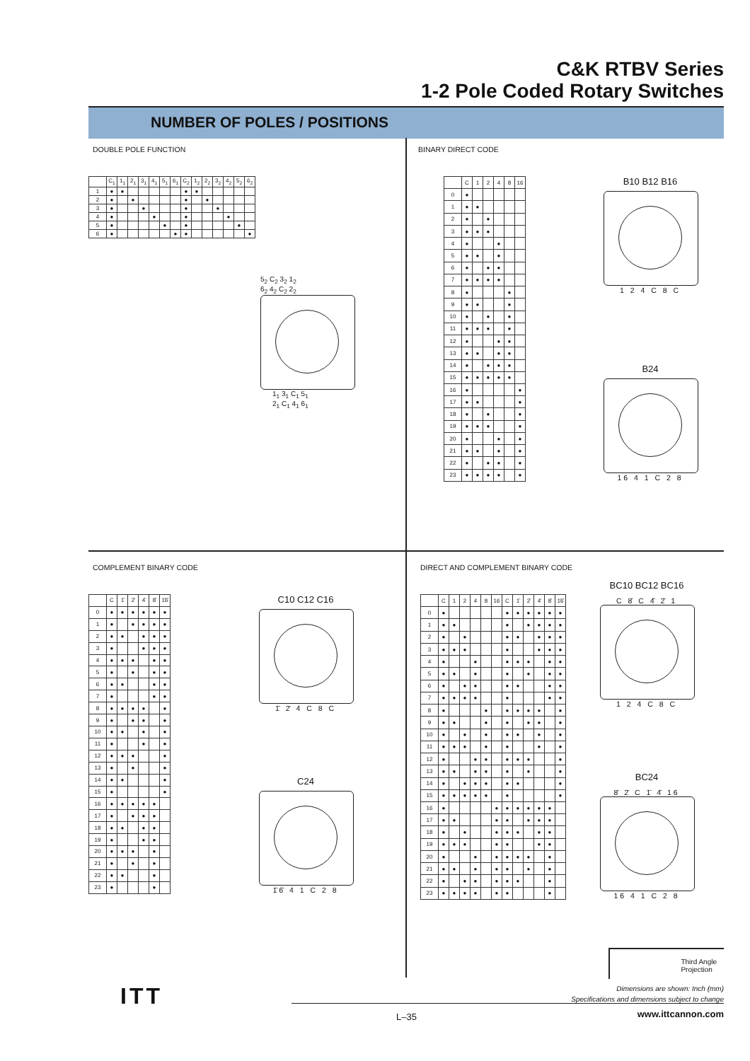C&K RTBV Series
1-2 Pole Coded Rotary Switches
NUMBER OF POLES / POSITIONS
DOUBLE POLE FUNCTION
| | C<sub>1</sub> | 1<sub>1</sub> | 2<sub>1</sub> | 3<sub>1</sub> | 4<sub>1</sub> | 5<sub>1</sub> | 6<sub>1</sub> | C<sub>2</sub> | 1<sub>2</sub> | 2<sub>2</sub> | 3<sub>2</sub> | 4<sub>2</sub> | 5<sub>2</sub> | 6<sub>2</sub> |
| --- | --- | --- | --- | --- | --- | --- | --- | --- | --- | --- | --- | --- | --- | --- |
| 1 | ● | ● | | | | | | ● | ● | | | | | |
| 2 | ● | | ● | | | | | ● | | ● | | | | |
| 3 | ● | | | ● | | | | ● | | | ● | | | |
| 4 | ● | | | | ● | | | ● | | | | ● | | |
| 5 | ● | | | | | ● | | ● | | | | | ● | |
| 6 | ● | | | | | | ● | ● | | | | | | ● |
5<sub>2</sub> C<sub>2</sub> 3<sub>2</sub> 1<sub>2</sub>
6<sub>2</sub> 4<sub>2</sub> C<sub>2</sub> 2<sub>2</sub>
1<sub>1</sub> 3<sub>1</sub> C<sub>1</sub> 5<sub>1</sub>
2<sub>1</sub> C<sub>1</sub> 4<sub>1</sub> 6<sub>1</sub>
BINARY DIRECT CODE
| | C | 1 | 2 | 4 | 8 | 16 |
| --- | --- | --- | --- | --- | --- | --- |
| 0 | ● | | | | | |
| 1 | ● | ● | | | | |
| 2 | ● | | ● | | | |
| 3 | ● | ● | ● | | | |
| 4 | ● | | | ● | | |
| 5 | ● | ● | | ● | | |
| 6 | ● | | ● | ● | | |
| 7 | ● | ● | ● | ● | | |
| 8 | ● | | | | ● | |
| 9 | ● | ● | | | ● | |
| 10 | ● | | ● | | ● | |
| 11 | ● | ● | ● | | ● | |
| 12 | ● | | | ● | ● | |
| 13 | ● | ● | | ● | ● | |
| 14 | ● | | ● | ● | ● | |
| 15 | ● | ● | ● | ● | ● | |
| 16 | ● | | | | | ● |
| 17 | ● | ● | | | | ● |
| 18 | ● | | ● | | | ● |
| 19 | ● | ● | ● | | | ● |
| 20 | ● | | | ● | | ● |
| 21 | ● | ● | | ● | | ● |
| 22 | ● | | ● | ● | | ● |
| 23 | ● | ● | ● | ● | | ● |
B10 B12 B16
1 2 4 C 8 C
B24
16 4 1 C 2 8
COMPLEMENT BINARY CODE
| | C | 1̄ | 2̄ | 4̄ | 8̄ | 1̄6̄ |
| --- | --- | --- | --- | --- | --- | --- |
| 0 | ● | ● | ● | ● | ● | ● |
| 1 | ● | | ● | ● | ● | ● |
| 2 | ● | ● | | ● | ● | ● |
| 3 | ● | | | ● | ● | ● |
| 4 | ● | ● | ● | | ● | ● |
| 5 | ● | | ● | | ● | ● |
| 6 | ● | ● | | | ● | ● |
| 7 | ● | | | | ● | ● |
| 8 | ● | ● | ● | ● | | ● |
| 9 | ● | | ● | ● | | ● |
| 10 | ● | ● | | ● | | ● |
| 11 | ● | | | ● | | ● |
| 12 | ● | ● | ● | | | ● |
| 13 | ● | | ● | | | ● |
| 14 | ● | ● | | | | ● |
| 15 | ● | | | | | ● |
| 16 | ● | ● | ● | ● | ● | |
| 17 | ● | | ● | ● | ● | |
| 18 | ● | ● | | ● | ● | |
| 19 | ● | | | ● | ● | |
| 20 | ● | ● | ● | | ● | |
| 21 | ● | | ● | | ● | |
| 22 | ● | ● | | | ● | |
| 23 | ● | | | | ● | |
C10 C12 C16
1̄ 2̄ 4 C 8 C
C24
1̄6̄ 4 1 C 2 8
DIRECT AND COMPLEMENT BINARY CODE
| | C | 1 | 2 | 4 | 8 | 16 | C | 1̄ | 2̄ | 4̄ | 8̄ | 1̄6̄ |
| --- | --- | --- | --- | --- | --- | --- | --- | --- | --- | --- | --- | --- |
| 0 | ● | | | | | | ● | ● | ● | ● | ● | ● |
| 1 | ● | ● | | | | | ● | | ● | ● | ● | ● |
| 2 | ● | | ● | | | | ● | ● | | ● | ● | ● |
| 3 | ● | ● | ● | | | | ● | | | ● | ● | ● |
| 4 | ● | | | ● | | | ● | ● | ● | | ● | ● |
| 5 | ● | ● | | ● | | | ● | | ● | | ● | ● |
| 6 | ● | | ● | ● | | | ● | ● | | | ● | ● |
| 7 | ● | ● | ● | ● | | | ● | | | | ● | ● |
| 8 | ● | | | | ● | | ● | ● | ● | ● | | ● |
| 9 | ● | ● | | | ● | | ● | | ● | ● | | ● |
| 10 | ● | | ● | | ● | | ● | ● | | ● | | ● |
| 11 | ● | ● | ● | | ● | | ● | | | ● | | ● |
| 12 | ● | | | ● | ● | | ● | ● | ● | | | ● |
| 13 | ● | ● | | ● | ● | | ● | | ● | | | ● |
| 14 | ● | | ● | ● | ● | | ● | ● | | | | ● |
| 15 | ● | ● | ● | ● | ● | | ● | | | | | ● |
| 16 | ● | | | | | ● | ● | ● | ● | ● | ● | |
| 17 | ● | ● | | | | ● | ● | | ● | ● | ● | |
| 18 | ● | | ● | | | ● | ● | ● | | ● | ● | |
| 19 | ● | ● | ● | | | ● | ● | | | ● | ● | |
| 20 | ● | | | ● | | ● | ● | ● | ● | | ● | |
| 21 | ● | ● | | ● | | ● | ● | | ● | | ● | |
| 22 | ● | | ● | ● | | ● | ● | ● | | | ● | |
| 23 | ● | ● | ● | ● | | ● | ● | | | | ● | |
BC10 BC12 BC16
C 8̄ C 4̄ 2̄ 1
1 2 4 C 8 C
BC24
8̄ 2̄ C 1̄ 4̄ 16
16 4 1 C 2 8
Third Angle
Projection
Dimensions are shown: Inch (mm)
Specifications and dimensions subject to change
ITT
L–35 www.ittcannon.com